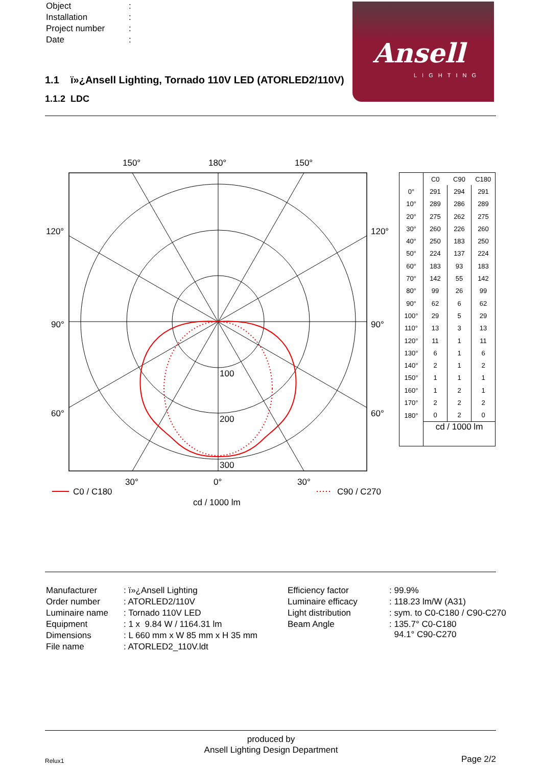| Object | : |
| Installation | : |
| Project number | : |
| Date | : |
Ansell
LIGHTING
1.1 ï»¿Ansell Lighting, Tornado 110V LED (ATORLED2/110V)
1.1.2 LDC
150°
180°
150°
120°
120°
90°
90°
60°
60°
100
200
300
30°
0°
30°
C0 / C180
C90 / C270
cd / 1000 lm
| | C0 | C90 | C180 |
| --- | --- | --- | --- |
| 0° | 291 | 294 | 291 |
| 10° | 289 | 286 | 289 |
| 20° | 275 | 262 | 275 |
| 30° | 260 | 226 | 260 |
| 40° | 250 | 183 | 250 |
| 50° | 224 | 137 | 224 |
| 60° | 183 | 93 | 183 |
| 70° | 142 | 55 | 142 |
| 80° | 99 | 26 | 99 |
| 90° | 62 | 6 | 62 |
| 100° | 29 | 5 | 29 |
| 110° | 13 | 3 | 13 |
| 120° | 11 | 1 | 11 |
| 130° | 6 | 1 | 6 |
| 140° | 2 | 1 | 2 |
| 150° | 1 | 1 | 1 |
| 160° | 1 | 2 | 1 |
| 170° | 2 | 2 | 2 |
| 180° | 0 | 2 | 0 |
| | cd / 1000 lm | | |
| Manufacturer | : ï»¿Ansell Lighting |
| Order number | : ATORLED2/110V |
| Luminaire name | : Tornado 110V LED |
| Equipment | : 1 x 9.84 W / 1164.31 lm |
| Dimensions | : L 660 mm x W 85 mm x H 35 mm |
| File name | : ATORLED2_110V.ldt |
| Efficiency factor | : 99.9% |
| Luminaire efficacy | : 118.23 lm/W (A31) |
| Light distribution | : sym. to C0-C180 / C90-C270 |
| Beam Angle | : 135.7° C0-C180 94.1° C90-C270 |
produced by
Ansell Lighting Design Department
Relux1 Page 2/2